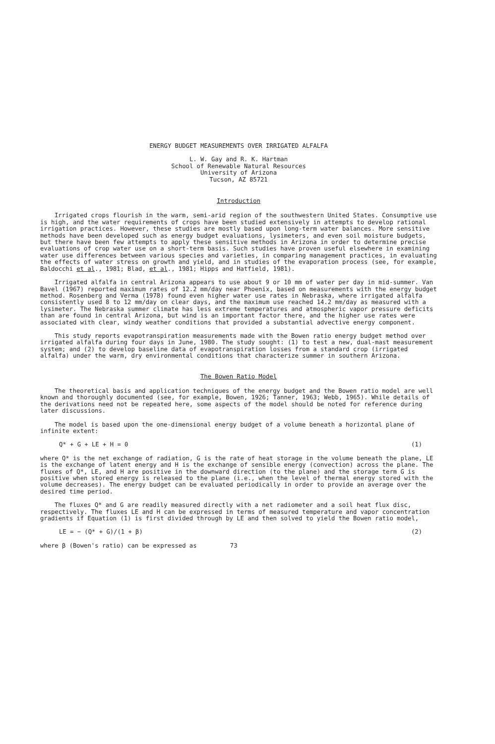ENERGY BUDGET MEASUREMENTS OVER IRRIGATED ALFALFA
L. W. Gay and R. K. Hartman
School of Renewable Natural Resources
University of Arizona
Tucson, AZ 85721
Introduction
Irrigated crops flourish in the warm, semi-arid region of the southwestern United States. Consumptive use is high, and the water requirements of crops have been studied extensively in attempts to develop rational irrigation practices. However, these studies are mostly based upon long-term water balances. More sensitive methods have been developed such as energy budget evaluations, lysimeters, and even soil moisture budgets, but there have been few attempts to apply these sensitive methods in Arizona in order to determine precise evaluations of crop water use on a short-term basis. Such studies have proven useful elsewhere in examining water use differences between various species and varieties, in comparing management practices, in evaluating the effects of water stress on growth and yield, and in studies of the evaporation process (see, for example, Baldocchi et al., 1981; Blad, et al., 1981; Hipps and Hatfield, 1981).
Irrigated alfalfa in central Arizona appears to use about 9 or 10 mm of water per day in mid-summer. Van Bavel (1967) reported maximum rates of 12.2 mm/day near Phoenix, based on measurements with the energy budget method. Rosenberg and Verma (1978) found even higher water use rates in Nebraska, where irrigated alfalfa consistently used 8 to 12 mm/day on clear days, and the maximum use reached 14.2 mm/day as measured with a lysimeter. The Nebraska summer climate has less extreme temperatures and atmospheric vapor pressure deficits than are found in central Arizona, but wind is an important factor there, and the higher use rates were associated with clear, windy weather conditions that provided a substantial advective energy component.
This study reports evapotranspiration measurements made with the Bowen ratio energy budget method over irrigated alfalfa during four days in June, 1980. The study sought: (1) to test a new, dual-mast measurement system; and (2) to develop baseline data of evapotranspiration losses from a standard crop (irrigated alfalfa) under the warm, dry environmental conditions that characterize summer in southern Arizona.
The Bowen Ratio Model
The theoretical basis and application techniques of the energy budget and the Bowen ratio model are well known and thoroughly documented (see, for example, Bowen, 1926; Tanner, 1963; Webb, 1965). While details of the derivations need not be repeated here, some aspects of the model should be noted for reference during later discussions.
The model is based upon the one-dimensional energy budget of a volume beneath a horizontal plane of infinite extent:
Q* + G + LE + H = 0 (1)
where Q* is the net exchange of radiation, G is the rate of heat storage in the volume beneath the plane, LE is the exchange of latent energy and H is the exchange of sensible energy (convection) across the plane. The fluxes of Q*, LE, and H are positive in the downward direction (to the plane) and the storage term G is positive when stored energy is released to the plane (i.e., when the level of thermal energy stored with the volume decreases). The energy budget can be evaluated periodically in order to provide an average over the desired time period.
The fluxes Q* and G are readily measured directly with a net radiometer and a soil heat flux disc, respectively. The fluxes LE and H can be expressed in terms of measured temperature and vapor concentration gradients if Equation (1) is first divided through by LE and then solved to yield the Bowen ratio model,
LE = − (Q* + G)/(1 + β) (2)
where β (Bowen's ratio) can be expressed as 73